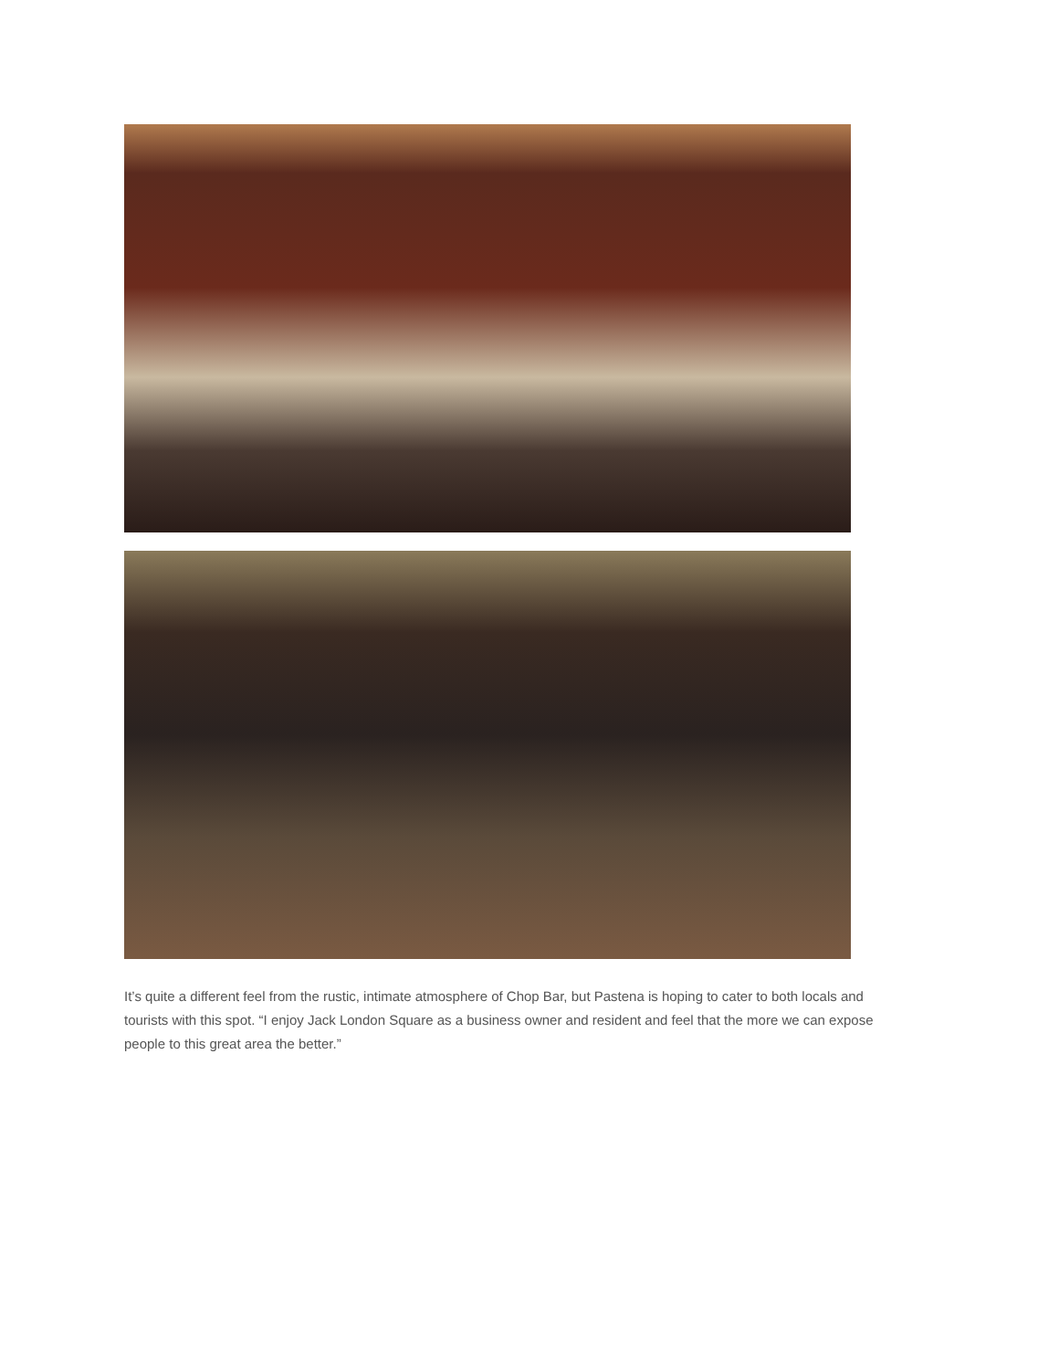It’s quite a different feel from the rustic, intimate atmosphere of Chop Bar, but Pastena is hoping to cater to both locals and tourists with this spot. “I enjoy Jack London Square as a business owner and resident and feel that the more we can expose people to this great area the better.”